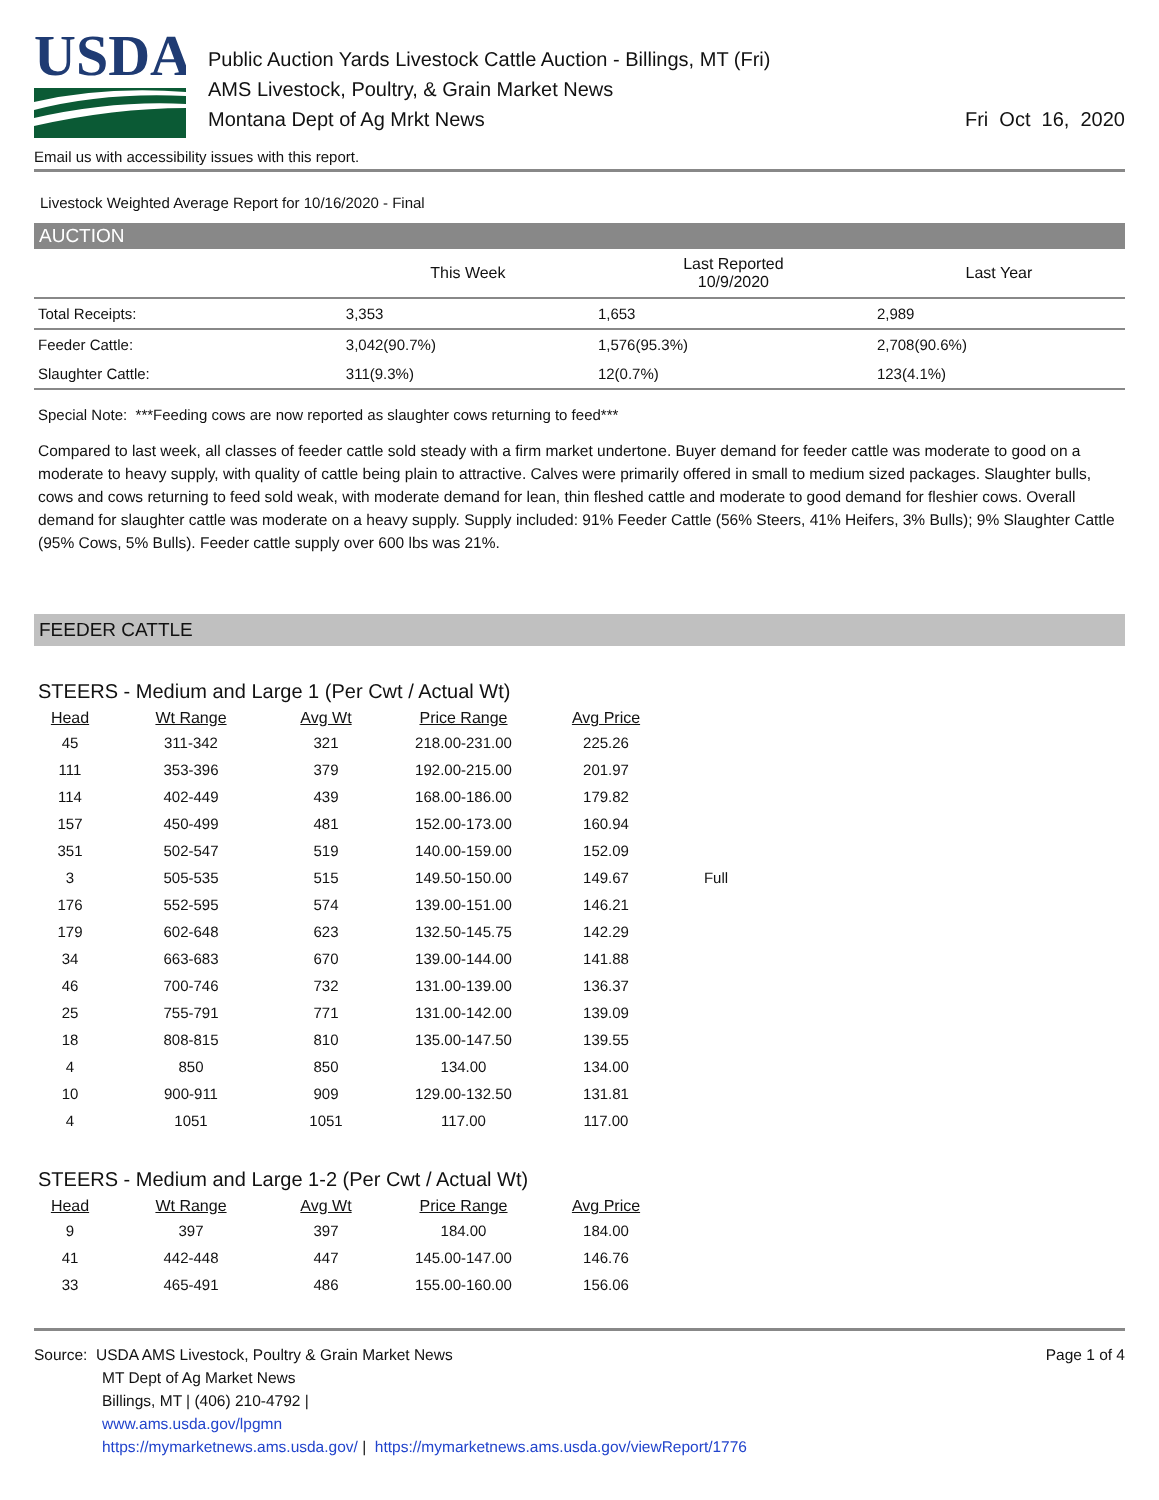USDA
Public Auction Yards Livestock Cattle Auction - Billings, MT (Fri)
AMS Livestock, Poultry, & Grain Market News
Montana Dept of Ag Mrkt News
Fri Oct 16, 2020
Email us with accessibility issues with this report.
Livestock Weighted Average Report for 10/16/2020 - Final
AUCTION
| | This Week | Last Reported 10/9/2020 | Last Year |
| --- | --- | --- | --- |
| Total Receipts: | 3,353 | 1,653 | 2,989 |
| Feeder Cattle: | 3,042(90.7%) | 1,576(95.3%) | 2,708(90.6%) |
| Slaughter Cattle: | 311(9.3%) | 12(0.7%) | 123(4.1%) |
Special Note: ***Feeding cows are now reported as slaughter cows returning to feed***
Compared to last week, all classes of feeder cattle sold steady with a firm market undertone. Buyer demand for feeder cattle was moderate to good on a moderate to heavy supply, with quality of cattle being plain to attractive. Calves were primarily offered in small to medium sized packages. Slaughter bulls, cows and cows returning to feed sold weak, with moderate demand for lean, thin fleshed cattle and moderate to good demand for fleshier cows. Overall demand for slaughter cattle was moderate on a heavy supply. Supply included: 91% Feeder Cattle (56% Steers, 41% Heifers, 3% Bulls); 9% Slaughter Cattle (95% Cows, 5% Bulls). Feeder cattle supply over 600 lbs was 21%.
FEEDER CATTLE
STEERS - Medium and Large 1 (Per Cwt / Actual Wt)
| Head | Wt Range | Avg Wt | Price Range | Avg Price | |
| --- | --- | --- | --- | --- | --- |
| 45 | 311-342 | 321 | 218.00-231.00 | 225.26 | |
| 111 | 353-396 | 379 | 192.00-215.00 | 201.97 | |
| 114 | 402-449 | 439 | 168.00-186.00 | 179.82 | |
| 157 | 450-499 | 481 | 152.00-173.00 | 160.94 | |
| 351 | 502-547 | 519 | 140.00-159.00 | 152.09 | |
| 3 | 505-535 | 515 | 149.50-150.00 | 149.67 | Full |
| 176 | 552-595 | 574 | 139.00-151.00 | 146.21 | |
| 179 | 602-648 | 623 | 132.50-145.75 | 142.29 | |
| 34 | 663-683 | 670 | 139.00-144.00 | 141.88 | |
| 46 | 700-746 | 732 | 131.00-139.00 | 136.37 | |
| 25 | 755-791 | 771 | 131.00-142.00 | 139.09 | |
| 18 | 808-815 | 810 | 135.00-147.50 | 139.55 | |
| 4 | 850 | 850 | 134.00 | 134.00 | |
| 10 | 900-911 | 909 | 129.00-132.50 | 131.81 | |
| 4 | 1051 | 1051 | 117.00 | 117.00 | |
STEERS - Medium and Large 1-2 (Per Cwt / Actual Wt)
| Head | Wt Range | Avg Wt | Price Range | Avg Price |
| --- | --- | --- | --- | --- |
| 9 | 397 | 397 | 184.00 | 184.00 |
| 41 | 442-448 | 447 | 145.00-147.00 | 146.76 |
| 33 | 465-491 | 486 | 155.00-160.00 | 156.06 |
Source: USDA AMS Livestock, Poultry & Grain Market News
MT Dept of Ag Market News
Billings, MT | (406) 210-4792 |
www.ams.usda.gov/lpgmn
https://mymarketnews.ams.usda.gov/ | https://mymarketnews.ams.usda.gov/viewReport/1776
Page 1 of 4